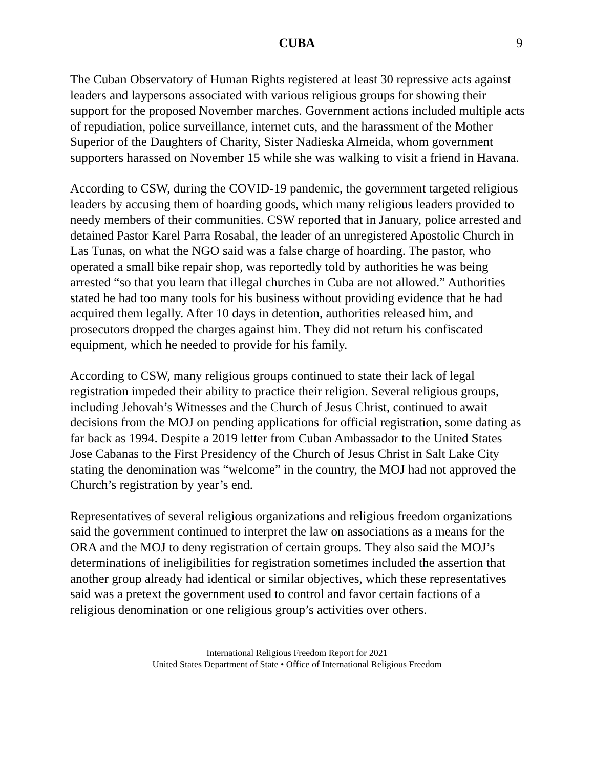CUBA 9
The Cuban Observatory of Human Rights registered at least 30 repressive acts against leaders and laypersons associated with various religious groups for showing their support for the proposed November marches. Government actions included multiple acts of repudiation, police surveillance, internet cuts, and the harassment of the Mother Superior of the Daughters of Charity, Sister Nadieska Almeida, whom government supporters harassed on November 15 while she was walking to visit a friend in Havana.
According to CSW, during the COVID-19 pandemic, the government targeted religious leaders by accusing them of hoarding goods, which many religious leaders provided to needy members of their communities. CSW reported that in January, police arrested and detained Pastor Karel Parra Rosabal, the leader of an unregistered Apostolic Church in Las Tunas, on what the NGO said was a false charge of hoarding. The pastor, who operated a small bike repair shop, was reportedly told by authorities he was being arrested “so that you learn that illegal churches in Cuba are not allowed.” Authorities stated he had too many tools for his business without providing evidence that he had acquired them legally. After 10 days in detention, authorities released him, and prosecutors dropped the charges against him. They did not return his confiscated equipment, which he needed to provide for his family.
According to CSW, many religious groups continued to state their lack of legal registration impeded their ability to practice their religion. Several religious groups, including Jehovah’s Witnesses and the Church of Jesus Christ, continued to await decisions from the MOJ on pending applications for official registration, some dating as far back as 1994. Despite a 2019 letter from Cuban Ambassador to the United States Jose Cabanas to the First Presidency of the Church of Jesus Christ in Salt Lake City stating the denomination was “welcome” in the country, the MOJ had not approved the Church’s registration by year’s end.
Representatives of several religious organizations and religious freedom organizations said the government continued to interpret the law on associations as a means for the ORA and the MOJ to deny registration of certain groups. They also said the MOJ’s determinations of ineligibilities for registration sometimes included the assertion that another group already had identical or similar objectives, which these representatives said was a pretext the government used to control and favor certain factions of a religious denomination or one religious group’s activities over others.
International Religious Freedom Report for 2021
United States Department of State • Office of International Religious Freedom